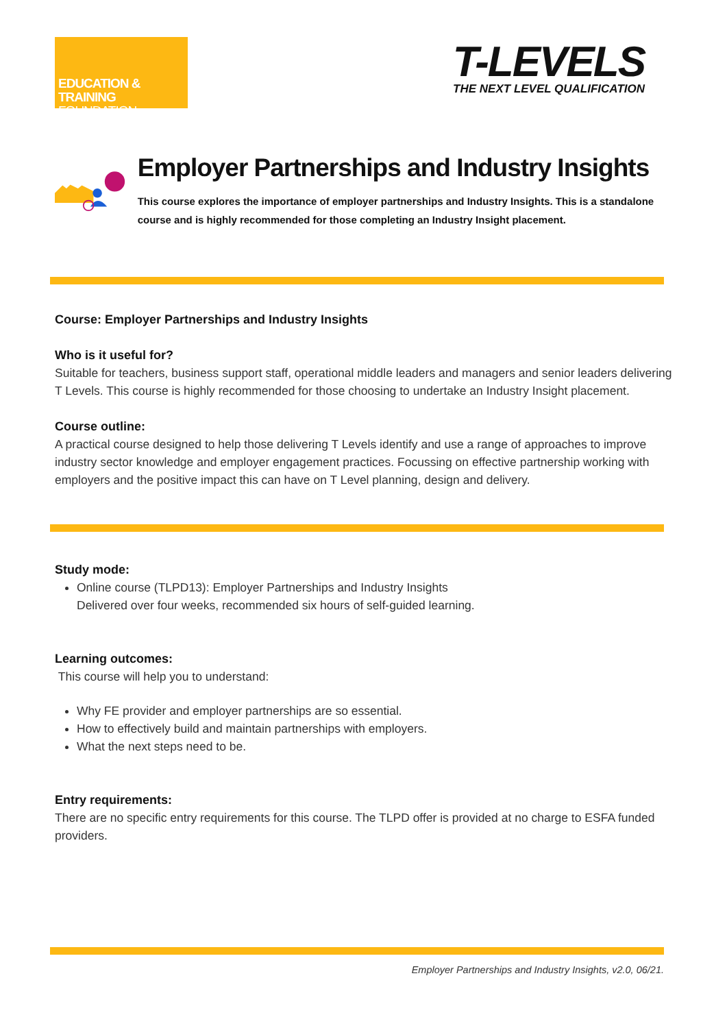EDUCATION & TRAINING
FOUNDATION
T-LEVELS
THE NEXT LEVEL QUALIFICATION
Employer Partnerships and Industry Insights
This course explores the importance of employer partnerships and Industry Insights. This is a standalone course and is highly recommended for those completing an Industry Insight placement.
Course: Employer Partnerships and Industry Insights
Who is it useful for?
Suitable for teachers, business support staff, operational middle leaders and managers and senior leaders delivering T Levels. This course is highly recommended for those choosing to undertake an Industry Insight placement.
Course outline:
A practical course designed to help those delivering T Levels identify and use a range of approaches to improve industry sector knowledge and employer engagement practices. Focussing on effective partnership working with employers and the positive impact this can have on T Level planning, design and delivery.
Study mode:
Online course (TLPD13): Employer Partnerships and Industry Insights
Delivered over four weeks, recommended six hours of self-guided learning.
Learning outcomes:
This course will help you to understand:
Why FE provider and employer partnerships are so essential.
How to effectively build and maintain partnerships with employers.
What the next steps need to be.
Entry requirements:
There are no specific entry requirements for this course. The TLPD offer is provided at no charge to ESFA funded providers.
Employer Partnerships and Industry Insights, v2.0, 06/21.